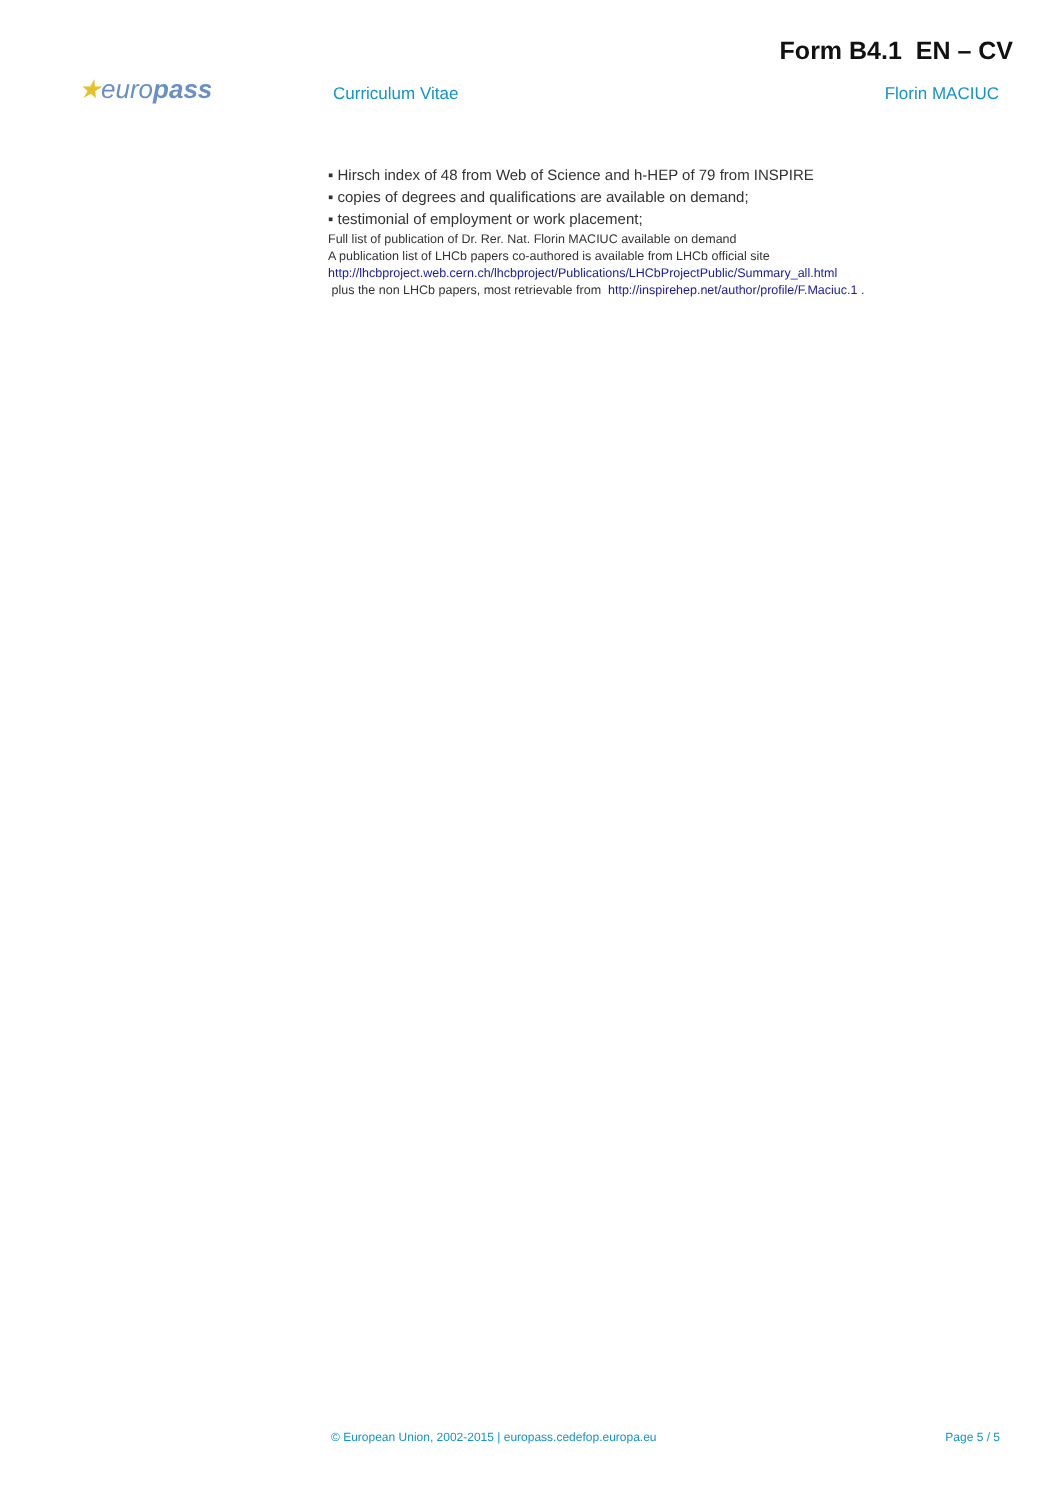Form B4.1 EN – CV
★europass Curriculum Vitae Florin MACIUC
▪ Hirsch index of 48 from Web of Science and h-HEP of 79 from INSPIRE
▪ copies of degrees and qualifications are available on demand;
▪ testimonial of employment or work placement;
Full list of publication of Dr. Rer. Nat. Florin MACIUC available on demand
A publication list of LHCb papers co-authored is available from LHCb official site
http://lhcbproject.web.cern.ch/lhcbproject/Publications/LHCbProjectPublic/Summary_all.html
plus the non LHCb papers, most retrievable from http://inspirehep.net/author/profile/F.Maciuc.1 .
© European Union, 2002-2015 | europass.cedefop.europa.eu Page 5 / 5